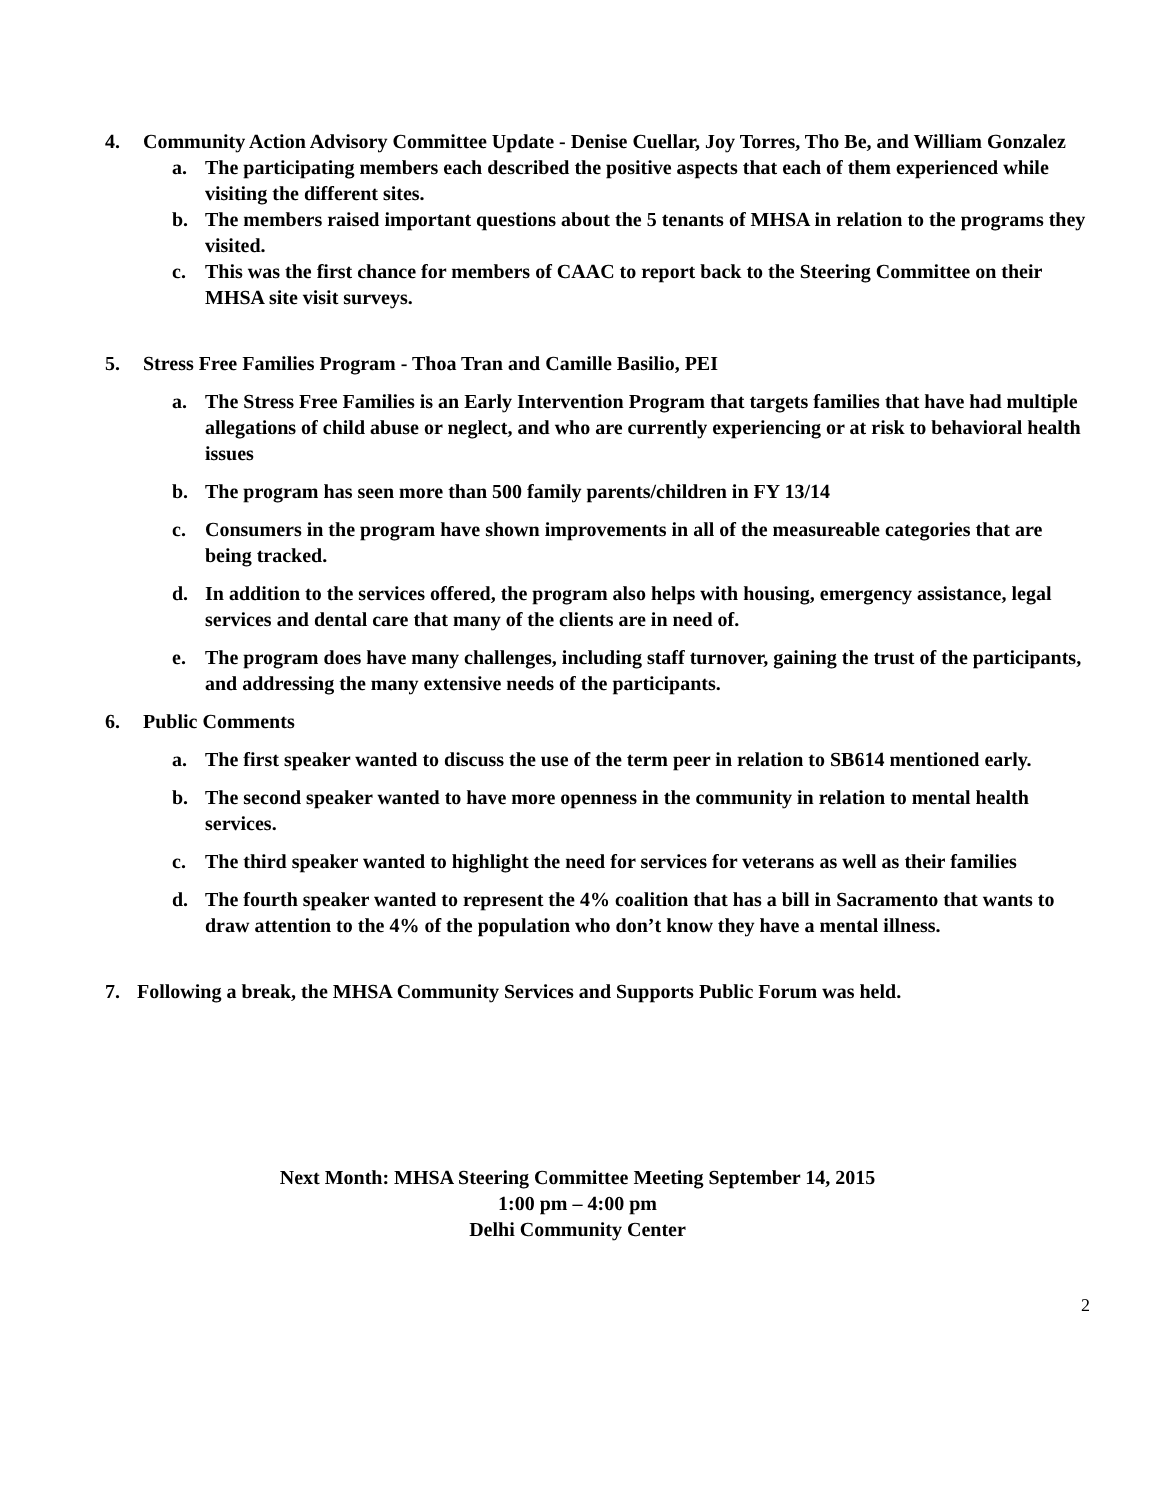4. Community Action Advisory Committee Update - Denise Cuellar, Joy Torres, Tho Be, and William Gonzalez
a. The participating members each described the positive aspects that each of them experienced while visiting the different sites.
b. The members raised important questions about the 5 tenants of MHSA in relation to the programs they visited.
c. This was the first chance for members of CAAC to report back to the Steering Committee on their MHSA site visit surveys.
5. Stress Free Families Program - Thoa Tran and Camille Basilio, PEI
a. The Stress Free Families is an Early Intervention Program that targets families that have had multiple allegations of child abuse or neglect, and who are currently experiencing or at risk to behavioral health issues
b. The program has seen more than 500 family parents/children in FY 13/14
c. Consumers in the program have shown improvements in all of the measureable categories that are being tracked.
d. In addition to the services offered, the program also helps with housing, emergency assistance, legal services and dental care that many of the clients are in need of.
e. The program does have many challenges, including staff turnover, gaining the trust of the participants, and addressing the many extensive needs of the participants.
6. Public Comments
a. The first speaker wanted to discuss the use of the term peer in relation to SB614 mentioned early.
b. The second speaker wanted to have more openness in the community in relation to mental health services.
c. The third speaker wanted to highlight the need for services for veterans as well as their families
d. The fourth speaker wanted to represent the 4% coalition that has a bill in Sacramento that wants to draw attention to the 4% of the population who don’t know they have a mental illness.
7. Following a break, the MHSA Community Services and Supports Public Forum was held.
Next Month: MHSA Steering Committee Meeting September 14, 2015
1:00 pm – 4:00 pm
Delhi Community Center
2